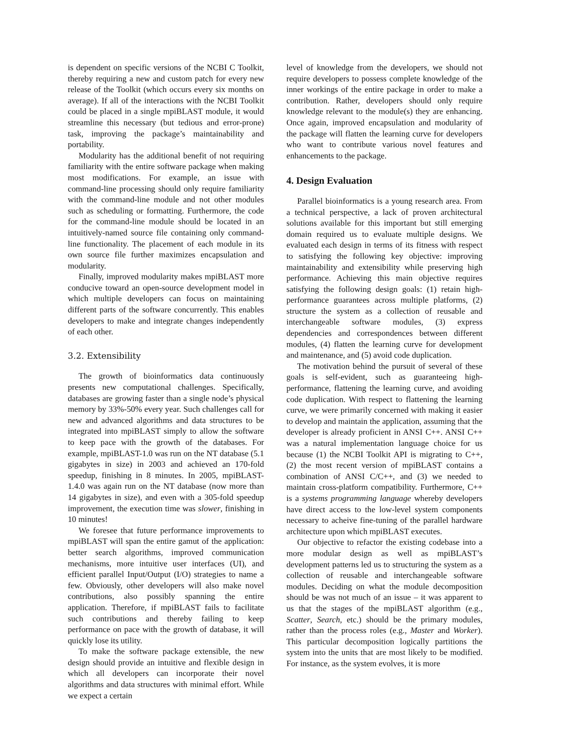is dependent on specific versions of the NCBI C Toolkit, thereby requiring a new and custom patch for every new release of the Toolkit (which occurs every six months on average). If all of the interactions with the NCBI Toolkit could be placed in a single mpiBLAST module, it would streamline this necessary (but tedious and error-prone) task, improving the package’s maintainability and portability.
Modularity has the additional benefit of not requiring familiarity with the entire software package when making most modifications. For example, an issue with command-line processing should only require familiarity with the command-line module and not other modules such as scheduling or formatting. Furthermore, the code for the command-line module should be located in an intuitively-named source file containing only command-line functionality. The placement of each module in its own source file further maximizes encapsulation and modularity.
Finally, improved modularity makes mpiBLAST more conducive toward an open-source development model in which multiple developers can focus on maintaining different parts of the software concurrently. This enables developers to make and integrate changes independently of each other.
3.2. Extensibility
The growth of bioinformatics data continuously presents new computational challenges. Specifically, databases are growing faster than a single node’s physical memory by 33%-50% every year. Such challenges call for new and advanced algorithms and data structures to be integrated into mpiBLAST simply to allow the software to keep pace with the growth of the databases. For example, mpiBLAST-1.0 was run on the NT database (5.1 gigabytes in size) in 2003 and achieved an 170-fold speedup, finishing in 8 minutes. In 2005, mpiBLAST-1.4.0 was again run on the NT database (now more than 14 gigabytes in size), and even with a 305-fold speedup improvement, the execution time was slower, finishing in 10 minutes!
We foresee that future performance improvements to mpiBLAST will span the entire gamut of the application: better search algorithms, improved communication mechanisms, more intuitive user interfaces (UI), and efficient parallel Input/Output (I/O) strategies to name a few. Obviously, other developers will also make novel contributions, also possibly spanning the entire application. Therefore, if mpiBLAST fails to facilitate such contributions and thereby failing to keep performance on pace with the growth of database, it will quickly lose its utility.
To make the software package extensible, the new design should provide an intuitive and flexible design in which all developers can incorporate their novel algorithms and data structures with minimal effort. While we expect a certain
level of knowledge from the developers, we should not require developers to possess complete knowledge of the inner workings of the entire package in order to make a contribution. Rather, developers should only require knowledge relevant to the module(s) they are enhancing. Once again, improved encapsulation and modularity of the package will flatten the learning curve for developers who want to contribute various novel features and enhancements to the package.
4. Design Evaluation
Parallel bioinformatics is a young research area. From a technical perspective, a lack of proven architectural solutions available for this important but still emerging domain required us to evaluate multiple designs. We evaluated each design in terms of its fitness with respect to satisfying the following key objective: improving maintainability and extensibility while preserving high performance. Achieving this main objective requires satisfying the following design goals: (1) retain high-performance guarantees across multiple platforms, (2) structure the system as a collection of reusable and interchangeable software modules, (3) express dependencies and correspondences between different modules, (4) flatten the learning curve for development and maintenance, and (5) avoid code duplication.
The motivation behind the pursuit of several of these goals is self-evident, such as guaranteeing high-performance, flattening the learning curve, and avoiding code duplication. With respect to flattening the learning curve, we were primarily concerned with making it easier to develop and maintain the application, assuming that the developer is already proficient in ANSI C++. ANSI C++ was a natural implementation language choice for us because (1) the NCBI Toolkit API is migrating to C++, (2) the most recent version of mpiBLAST contains a combination of ANSI C/C++, and (3) we needed to maintain cross-platform compatibility. Furthermore, C++ is a systems programming language whereby developers have direct access to the low-level system components necessary to acheive fine-tuning of the parallel hardware architecture upon which mpiBLAST executes.
Our objective to refactor the existing codebase into a more modular design as well as mpiBLAST’s development patterns led us to structuring the system as a collection of reusable and interchangeable software modules. Deciding on what the module decomposition should be was not much of an issue – it was apparent to us that the stages of the mpiBLAST algorithm (e.g., Scatter, Search, etc.) should be the primary modules, rather than the process roles (e.g., Master and Worker). This particular decomposition logically partitions the system into the units that are most likely to be modified. For instance, as the system evolves, it is more